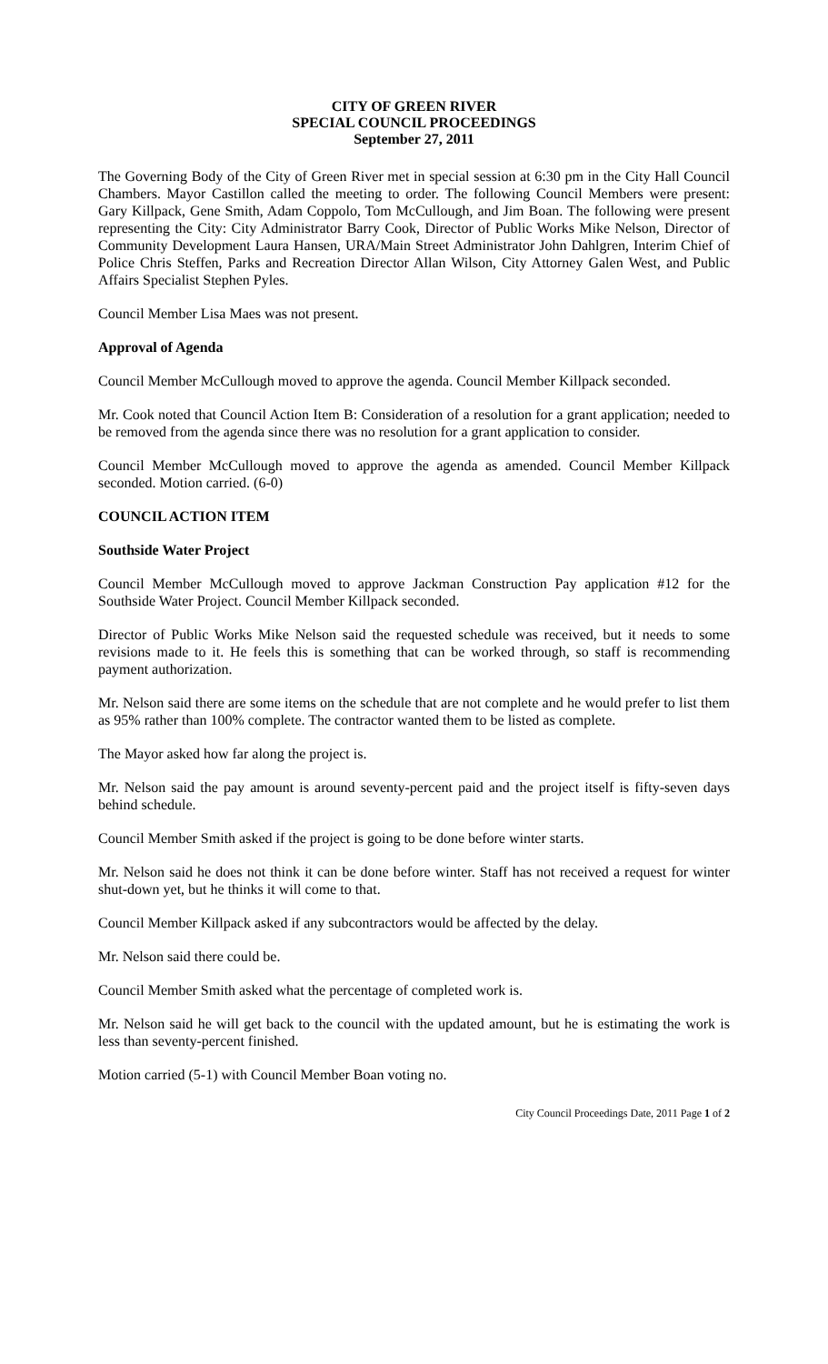CITY OF GREEN RIVER
SPECIAL COUNCIL PROCEEDINGS
September 27, 2011
The Governing Body of the City of Green River met in special session at 6:30 pm in the City Hall Council Chambers. Mayor Castillon called the meeting to order. The following Council Members were present: Gary Killpack, Gene Smith, Adam Coppolo, Tom McCullough, and Jim Boan. The following were present representing the City: City Administrator Barry Cook, Director of Public Works Mike Nelson, Director of Community Development Laura Hansen, URA/Main Street Administrator John Dahlgren, Interim Chief of Police Chris Steffen, Parks and Recreation Director Allan Wilson, City Attorney Galen West, and Public Affairs Specialist Stephen Pyles.
Council Member Lisa Maes was not present.
Approval of Agenda
Council Member McCullough moved to approve the agenda. Council Member Killpack seconded.
Mr. Cook noted that Council Action Item B: Consideration of a resolution for a grant application; needed to be removed from the agenda since there was no resolution for a grant application to consider.
Council Member McCullough moved to approve the agenda as amended. Council Member Killpack seconded. Motion carried. (6-0)
COUNCIL ACTION ITEM
Southside Water Project
Council Member McCullough moved to approve Jackman Construction Pay application #12 for the Southside Water Project. Council Member Killpack seconded.
Director of Public Works Mike Nelson said the requested schedule was received, but it needs to some revisions made to it. He feels this is something that can be worked through, so staff is recommending payment authorization.
Mr. Nelson said there are some items on the schedule that are not complete and he would prefer to list them as 95% rather than 100% complete. The contractor wanted them to be listed as complete.
The Mayor asked how far along the project is.
Mr. Nelson said the pay amount is around seventy-percent paid and the project itself is fifty-seven days behind schedule.
Council Member Smith asked if the project is going to be done before winter starts.
Mr. Nelson said he does not think it can be done before winter. Staff has not received a request for winter shut-down yet, but he thinks it will come to that.
Council Member Killpack asked if any subcontractors would be affected by the delay.
Mr. Nelson said there could be.
Council Member Smith asked what the percentage of completed work is.
Mr. Nelson said he will get back to the council with the updated amount, but he is estimating the work is less than seventy-percent finished.
Motion carried (5-1) with Council Member Boan voting no.
City Council Proceedings Date, 2011 Page 1 of 2